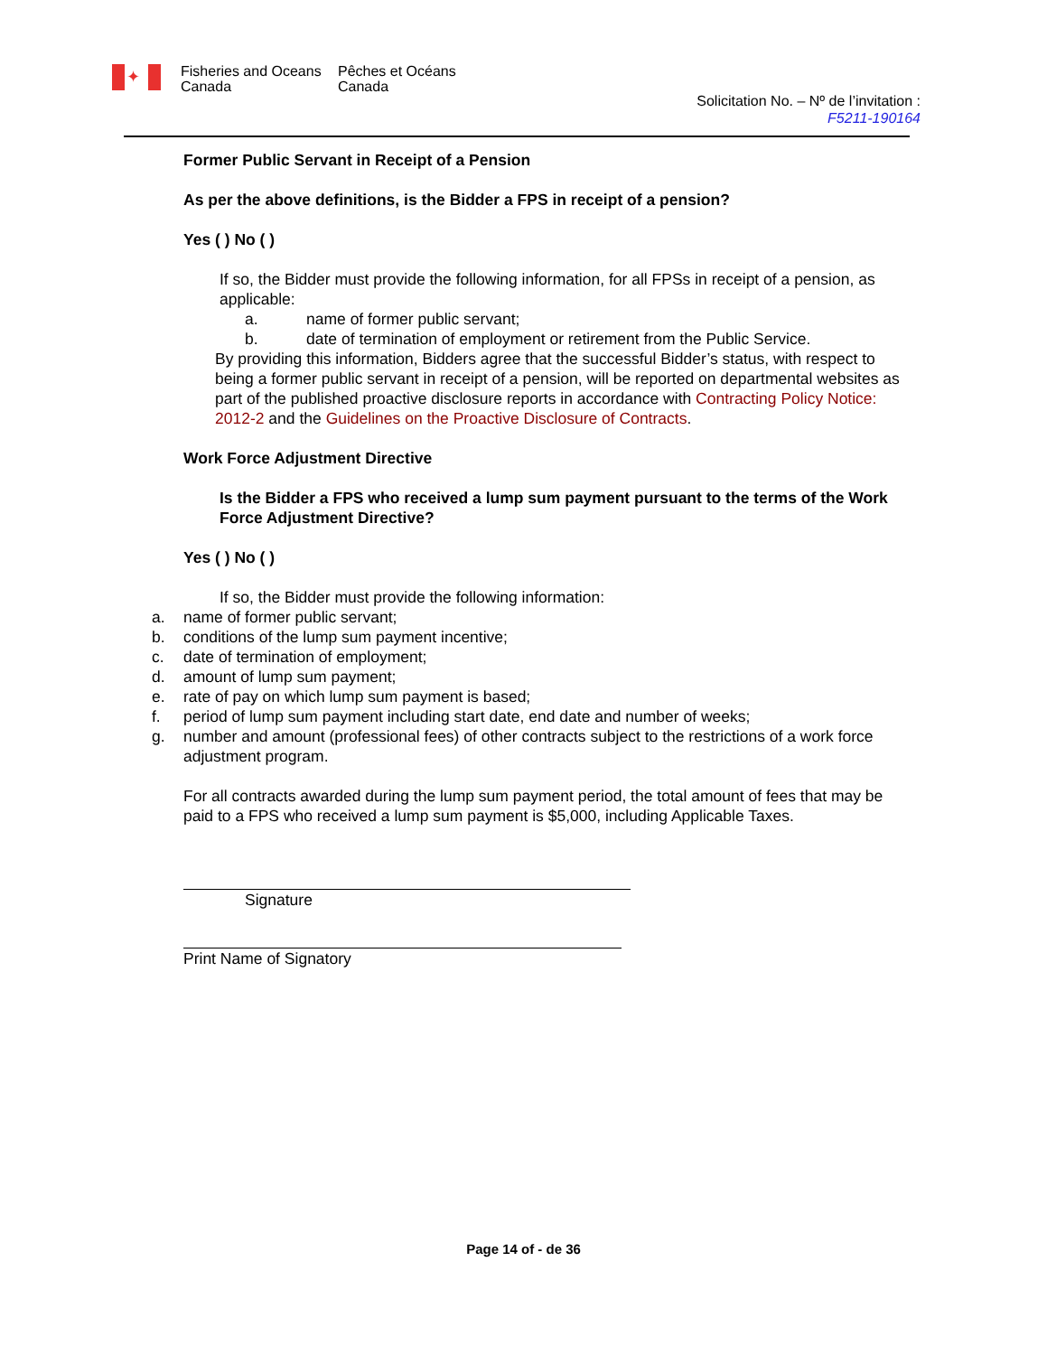✦
Fisheries and Oceans
Canada
Pêches et Océans
Canada
Solicitation No. – Nº de l’invitation :
F5211-190164
Former Public Servant in Receipt of a Pension
As per the above definitions, is the Bidder a FPS in receipt of a pension?
Yes ( ) No ( )
If so, the Bidder must provide the following information, for all FPSs in receipt of a pension, as applicable:
a. name of former public servant;
b. date of termination of employment or retirement from the Public Service.
By providing this information, Bidders agree that the successful Bidder’s status, with respect to being a former public servant in receipt of a pension, will be reported on departmental websites as part of the published proactive disclosure reports in accordance with Contracting Policy Notice: 2012-2 and the Guidelines on the Proactive Disclosure of Contracts.
Work Force Adjustment Directive
Is the Bidder a FPS who received a lump sum payment pursuant to the terms of the Work Force Adjustment Directive?
Yes ( ) No ( )
If so, the Bidder must provide the following information:
a. name of former public servant;
b. conditions of the lump sum payment incentive;
c. date of termination of employment;
d. amount of lump sum payment;
e. rate of pay on which lump sum payment is based;
f. period of lump sum payment including start date, end date and number of weeks;
g. number and amount (professional fees) of other contracts subject to the restrictions of a work force adjustment program.
For all contracts awarded during the lump sum payment period, the total amount of fees that may be paid to a FPS who received a lump sum payment is $5,000, including Applicable Taxes.
Signature
Print Name of Signatory
Page 14 of - de 36